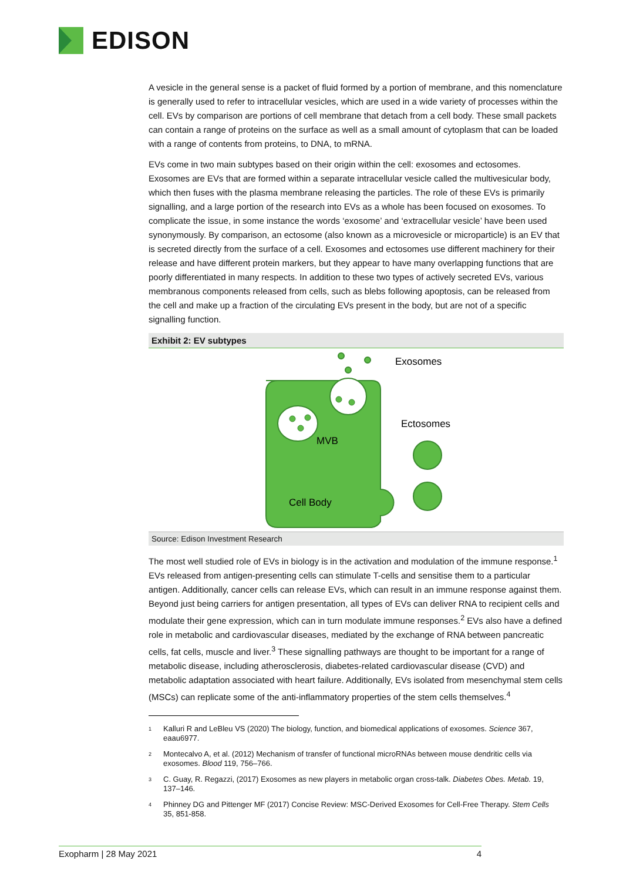EDISON
A vesicle in the general sense is a packet of fluid formed by a portion of membrane, and this nomenclature is generally used to refer to intracellular vesicles, which are used in a wide variety of processes within the cell. EVs by comparison are portions of cell membrane that detach from a cell body. These small packets can contain a range of proteins on the surface as well as a small amount of cytoplasm that can be loaded with a range of contents from proteins, to DNA, to mRNA.
EVs come in two main subtypes based on their origin within the cell: exosomes and ectosomes. Exosomes are EVs that are formed within a separate intracellular vesicle called the multivesicular body, which then fuses with the plasma membrane releasing the particles. The role of these EVs is primarily signalling, and a large portion of the research into EVs as a whole has been focused on exosomes. To complicate the issue, in some instance the words ‘exosome’ and ‘extracellular vesicle’ have been used synonymously. By comparison, an ectosome (also known as a microvesicle or microparticle) is an EV that is secreted directly from the surface of a cell. Exosomes and ectosomes use different machinery for their release and have different protein markers, but they appear to have many overlapping functions that are poorly differentiated in many respects. In addition to these two types of actively secreted EVs, various membranous components released from cells, such as blebs following apoptosis, can be released from the cell and make up a fraction of the circulating EVs present in the body, but are not of a specific signalling function.
Exhibit 2: EV subtypes
Exosomes
Ectosomes
MVB
Cell Body
Source: Edison Investment Research
The most well studied role of EVs in biology is in the activation and modulation of the immune response.<sup>1</sup> EVs released from antigen-presenting cells can stimulate T-cells and sensitise them to a particular antigen. Additionally, cancer cells can release EVs, which can result in an immune response against them. Beyond just being carriers for antigen presentation, all types of EVs can deliver RNA to recipient cells and modulate their gene expression, which can in turn modulate immune responses.<sup>2</sup> EVs also have a defined role in metabolic and cardiovascular diseases, mediated by the exchange of RNA between pancreatic cells, fat cells, muscle and liver.<sup>3</sup> These signalling pathways are thought to be important for a range of metabolic disease, including atherosclerosis, diabetes-related cardiovascular disease (CVD) and metabolic adaptation associated with heart failure. Additionally, EVs isolated from mesenchymal stem cells (MSCs) can replicate some of the anti-inflammatory properties of the stem cells themselves.<sup>4</sup>
<sup>1</sup> Kalluri R and LeBleu VS (2020) The biology, function, and biomedical applications of exosomes. Science 367, eaau6977.
<sup>2</sup> Montecalvo A, et al. (2012) Mechanism of transfer of functional microRNAs between mouse dendritic cells via exosomes. Blood 119, 756–766.
<sup>3</sup> C. Guay, R. Regazzi, (2017) Exosomes as new players in metabolic organ cross-talk. Diabetes Obes. Metab. 19, 137–146.
<sup>4</sup> Phinney DG and Pittenger MF (2017) Concise Review: MSC-Derived Exosomes for Cell-Free Therapy. Stem Cells 35, 851-858.
Exopharm | 28 May 2021 4